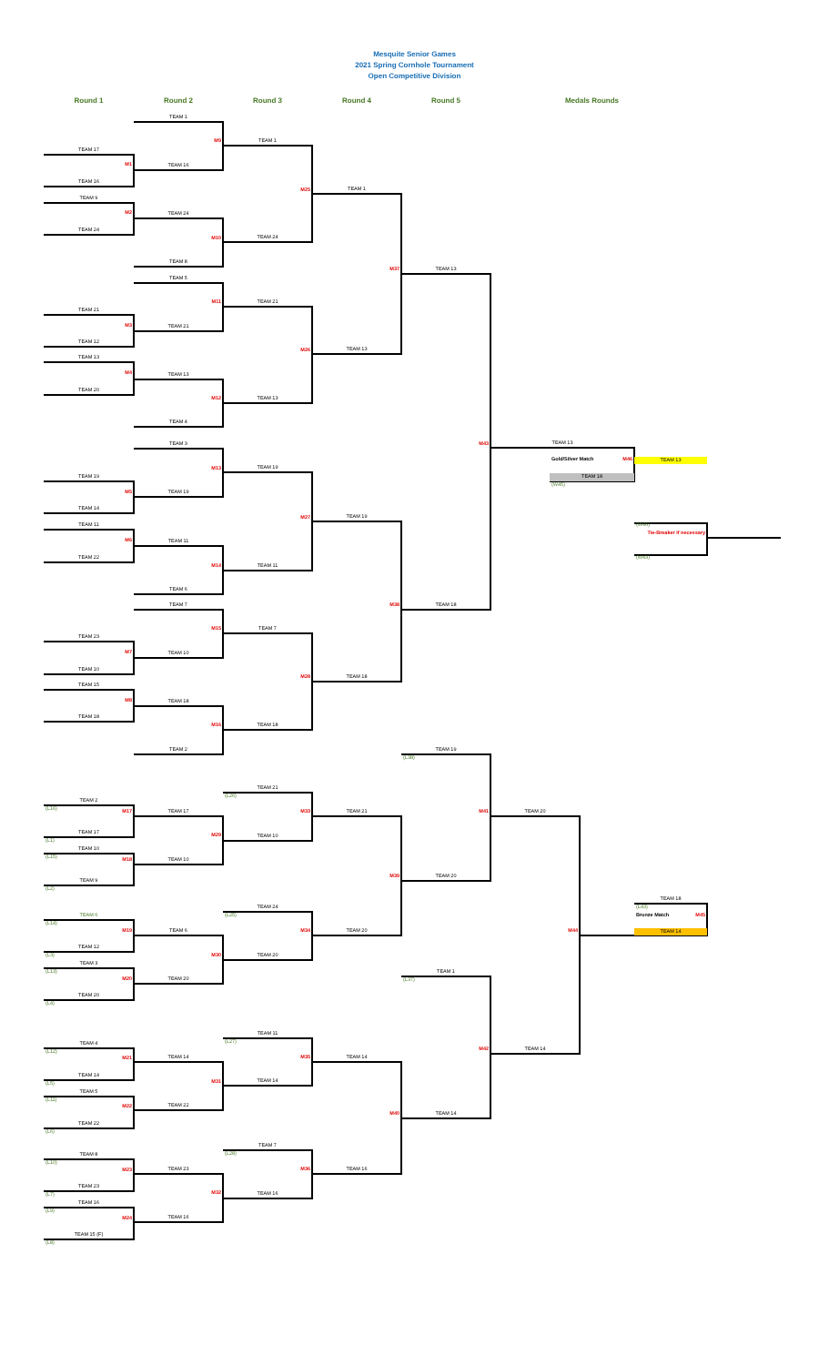Mesquite Senior Games
2021 Spring Cornhole Tournament
Open Competitive Division
Round 1
Round 2
Round 3
Round 4
Round 5
Medals Rounds
TEAM 17
M1
TEAM 16
TEAM 9
M2
TEAM 24
TEAM 21
M3
TEAM 12
TEAM 13
M4
TEAM 20
TEAM 19
M5
TEAM 14
TEAM 11
M6
TEAM 22
TEAM 23
M7
TEAM 10
TEAM 15
M8
TEAM 18
TEAM 1
M9
TEAM 16
TEAM 24
M10
TEAM 8
TEAM 5
M11
TEAM 21
TEAM 13
M12
TEAM 4
TEAM 3
M13
TEAM 19
TEAM 11
M14
TEAM 6
TEAM 7
M15
TEAM 10
TEAM 18
M16
TEAM 2
TEAM 1
M25
TEAM 24
TEAM 21
M26
TEAM 13
TEAM 19
M27
TEAM 11
TEAM 7
M28
TEAM 18
TEAM 1
M37
TEAM 13
TEAM 19
M38
TEAM 18
TEAM 13
M43
TEAM 18
TEAM 13
Gold/Silver Match
M46
TEAM 13
TEAM 18
(W45)
(W46)
Tie-Breaker if necessary
(W43)
TEAM 2
(L16)
M17
TEAM 17
(L1)
TEAM 10
(L15)
M18
TEAM 9
(L2)
TEAM 6
(L14)
M19
TEAM 12
(L3)
TEAM 3
(L13)
M20
TEAM 20
(L4)
TEAM 4
(L12)
M21
TEAM 14
(L5)
TEAM 5
(L11)
M22
TEAM 22
(L6)
TEAM 8
(L10)
M23
TEAM 23
(L7)
TEAM 16
(L9)
M24
TEAM 15 (F)
(L8)
TEAM 17
M29
TEAM 10
TEAM 6
M30
TEAM 20
TEAM 14
M31
TEAM 22
TEAM 23
M32
TEAM 16
TEAM 21
(L26)
M33
TEAM 10
TEAM 24
(L25)
M34
TEAM 20
TEAM 11
(L27)
M35
TEAM 14
TEAM 7
(L28)
M36
TEAM 16
TEAM 21
M39
TEAM 20
TEAM 14
M40
TEAM 16
TEAM 19
(L38)
M41
TEAM 20
TEAM 1
(L37)
M42
TEAM 14
TEAM 20
M44
TEAM 14
TEAM 18
(L43)
Bronze Match
M45
TEAM 14